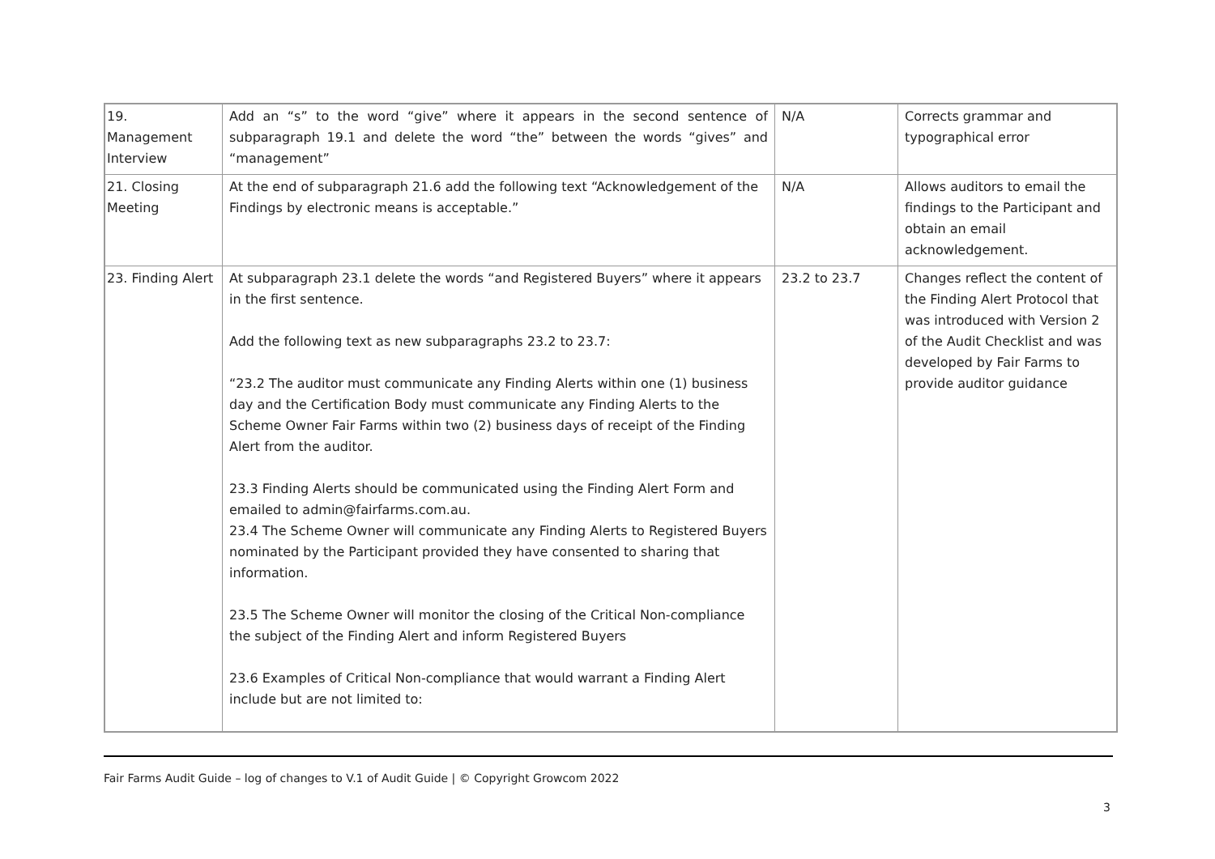| 19. Management Interview | Add an “s” to the word “give” where it appears in the second sentence of subparagraph 19.1 and delete the word “the” between the words “gives” and “management” | N/A | Corrects grammar and typographical error |
| 21. Closing Meeting | At the end of subparagraph 21.6 add the following text “Acknowledgement of the Findings by electronic means is acceptable.” | N/A | Allows auditors to email the findings to the Participant and obtain an email acknowledgement. |
| 23. Finding Alert | At subparagraph 23.1 delete the words “and Registered Buyers” where it appears in the first sentence. Add the following text as new subparagraphs 23.2 to 23.7: “23.2 The auditor must communicate any Finding Alerts within one (1) business day and the Certification Body must communicate any Finding Alerts to the Scheme Owner Fair Farms within two (2) business days of receipt of the Finding Alert from the auditor. 23.3 Finding Alerts should be communicated using the Finding Alert Form and emailed to admin@fairfarms.com.au. 23.4 The Scheme Owner will communicate any Finding Alerts to Registered Buyers nominated by the Participant provided they have consented to sharing that information. 23.5 The Scheme Owner will monitor the closing of the Critical Non-compliance the subject of the Finding Alert and inform Registered Buyers 23.6 Examples of Critical Non-compliance that would warrant a Finding Alert include but are not limited to: | 23.2 to 23.7 | Changes reflect the content of the Finding Alert Protocol that was introduced with Version 2 of the Audit Checklist and was developed by Fair Farms to provide auditor guidance |
Fair Farms Audit Guide – log of changes to V.1 of Audit Guide | © Copyright Growcom 2022
3